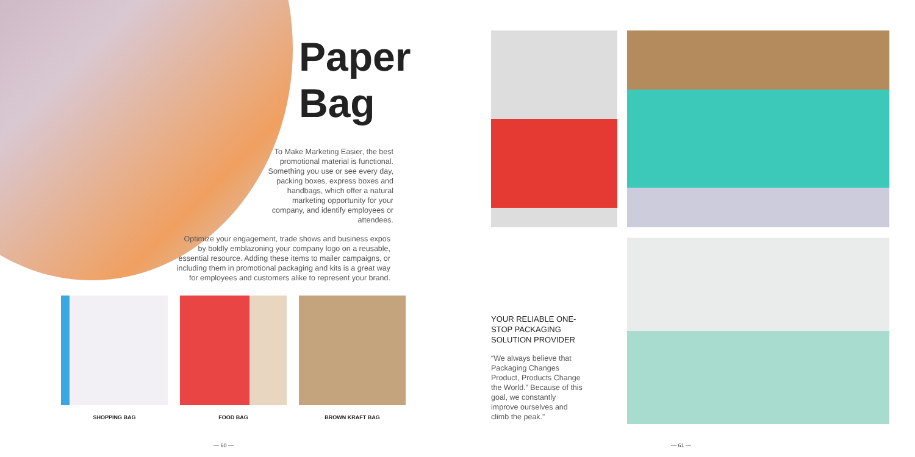Paper
Bag
To Make Marketing Easier, the best promotional material is functional. Something you use or see every day, packing boxes, express boxes and handbags, which offer a natural marketing opportunity for your company, and identify employees or attendees.
Optimize your engagement, trade shows and business expos by boldly emblazoning your company logo on a reusable, essential resource. Adding these items to mailer campaigns, or including them in promotional packaging and kits is a great way for employees and customers alike to represent your brand.
SHOPPING BAG FOOD BAG BROWN KRAFT BAG
— 60 —
YOUR RELIABLE ONE-STOP PACKAGING SOLUTION PROVIDER
“We always believe that Packaging Changes Product, Products Change the World.” Because of this goal, we constantly improve ourselves and climb the peak.”
— 61 —